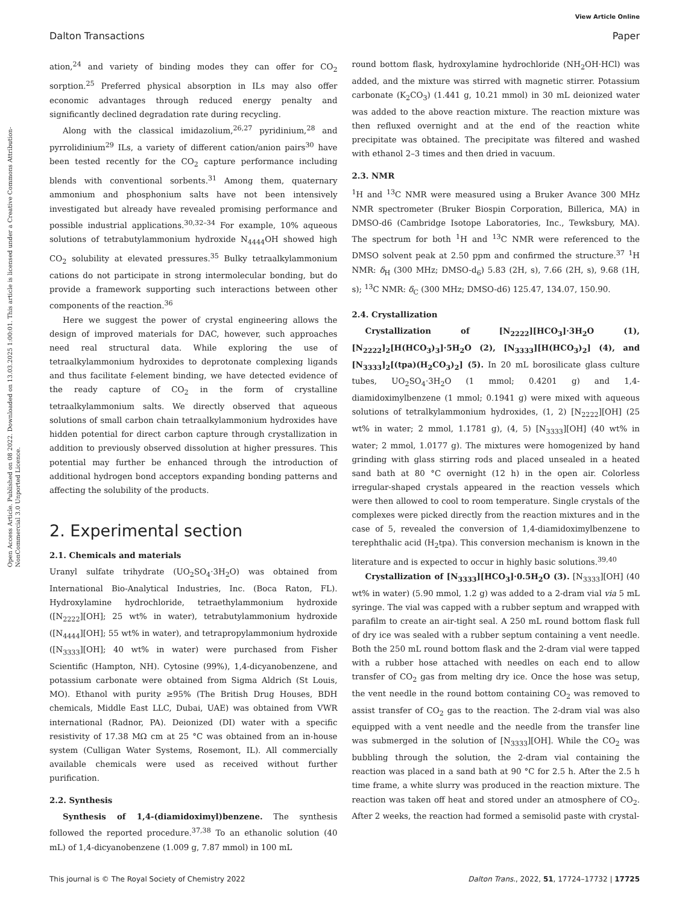View Article Online
Dalton Transactions Paper
Open Access Article. Published on 08 2022. Downloaded on 13.03.2025 1:00:01. This article is licensed under a Creative Commons Attribution-NonCommercial 3.0 Unported Licence.
ation,<sup>24</sup> and variety of binding modes they can offer for CO<sub>2</sub> sorption.<sup>25</sup> Preferred physical absorption in ILs may also offer economic advantages through reduced energy penalty and significantly declined degradation rate during recycling.
Along with the classical imidazolium,<sup>26,27</sup> pyridinium,<sup>28</sup> and pyrrolidinium<sup>29</sup> ILs, a variety of different cation/anion pairs<sup>30</sup> have been tested recently for the CO<sub>2</sub> capture performance including blends with conventional sorbents.<sup>31</sup> Among them, quaternary ammonium and phosphonium salts have not been intensively investigated but already have revealed promising performance and possible industrial applications.<sup>30,32–34</sup> For example, 10% aqueous solutions of tetrabutylammonium hydroxide N<sub>4444</sub>OH showed high CO<sub>2</sub> solubility at elevated pressures.<sup>35</sup> Bulky tetraalkylammonium cations do not participate in strong intermolecular bonding, but do provide a framework supporting such interactions between other components of the reaction.<sup>36</sup>
Here we suggest the power of crystal engineering allows the design of improved materials for DAC, however, such approaches need real structural data. While exploring the use of tetraalkylammonium hydroxides to deprotonate complexing ligands and thus facilitate f-element binding, we have detected evidence of the ready capture of CO<sub>2</sub> in the form of crystalline tetraalkylammonium salts. We directly observed that aqueous solutions of small carbon chain tetraalkylammonium hydroxides have hidden potential for direct carbon capture through crystallization in addition to previously observed dissolution at higher pressures. This potential may further be enhanced through the introduction of additional hydrogen bond acceptors expanding bonding patterns and affecting the solubility of the products.
2. Experimental section
2.1. Chemicals and materials
Uranyl sulfate trihydrate (UO<sub>2</sub>SO<sub>4</sub>·3H<sub>2</sub>O) was obtained from International Bio-Analytical Industries, Inc. (Boca Raton, FL). Hydroxylamine hydrochloride, tetraethylammonium hydroxide ([N<sub>2222</sub>][OH]; 25 wt% in water), tetrabutylammonium hydroxide ([N<sub>4444</sub>][OH]; 55 wt% in water), and tetrapropylammonium hydroxide ([N<sub>3333</sub>][OH]; 40 wt% in water) were purchased from Fisher Scientific (Hampton, NH). Cytosine (99%), 1,4-dicyanobenzene, and potassium carbonate were obtained from Sigma Aldrich (St Louis, MO). Ethanol with purity ≥95% (The British Drug Houses, BDH chemicals, Middle East LLC, Dubai, UAE) was obtained from VWR international (Radnor, PA). Deionized (DI) water with a specific resistivity of 17.38 MΩ cm at 25 °C was obtained from an in-house system (Culligan Water Systems, Rosemont, IL). All commercially available chemicals were used as received without further purification.
2.2. Synthesis
Synthesis of 1,4-(diamidoximyl)benzene. The synthesis followed the reported procedure.<sup>37,38</sup> To an ethanolic solution (40 mL) of 1,4-dicyanobenzene (1.009 g, 7.87 mmol) in 100 mL
round bottom flask, hydroxylamine hydrochloride (NH<sub>2</sub>OH·HCl) was added, and the mixture was stirred with magnetic stirrer. Potassium carbonate (K<sub>2</sub>CO<sub>3</sub>) (1.441 g, 10.21 mmol) in 30 mL deionized water was added to the above reaction mixture. The reaction mixture was then refluxed overnight and at the end of the reaction white precipitate was obtained. The precipitate was filtered and washed with ethanol 2–3 times and then dried in vacuum.
2.3. NMR
<sup>1</sup>H and <sup>13</sup>C NMR were measured using a Bruker Avance 300 MHz NMR spectrometer (Bruker Biospin Corporation, Billerica, MA) in DMSO-d6 (Cambridge Isotope Laboratories, Inc., Tewksbury, MA). The spectrum for both <sup>1</sup>H and <sup>13</sup>C NMR were referenced to the DMSO solvent peak at 2.50 ppm and confirmed the structure.<sup>37</sup> <sup>1</sup>H NMR: δ<sub>H</sub> (300 MHz; DMSO-d<sub>6</sub>) 5.83 (2H, s), 7.66 (2H, s), 9.68 (1H, s); <sup>13</sup>C NMR: δ<sub>C</sub> (300 MHz; DMSO-d6) 125.47, 134.07, 150.90.
2.4. Crystallization
Crystallization of [N<sub>2222</sub>][HCO<sub>3</sub>]·3H<sub>2</sub>O (1), [N<sub>2222</sub>]<sub>2</sub>[H(HCO<sub>3</sub>)<sub>3</sub>]·5H<sub>2</sub>O (2), [N<sub>3333</sub>][H(HCO<sub>3</sub>)<sub>2</sub>] (4), and [N<sub>3333</sub>]<sub>2</sub>[(tpa)(H<sub>2</sub>CO<sub>3</sub>)<sub>2</sub>] (5). In 20 mL borosilicate glass culture tubes, UO<sub>2</sub>SO<sub>4</sub>·3H<sub>2</sub>O (1 mmol; 0.4201 g) and 1,4-diamidoximylbenzene (1 mmol; 0.1941 g) were mixed with aqueous solutions of tetralkylammonium hydroxides, (1, 2) [N<sub>2222</sub>][OH] (25 wt% in water; 2 mmol, 1.1781 g), (4, 5) [N<sub>3333</sub>][OH] (40 wt% in water; 2 mmol, 1.0177 g). The mixtures were homogenized by hand grinding with glass stirring rods and placed unsealed in a heated sand bath at 80 °C overnight (12 h) in the open air. Colorless irregular-shaped crystals appeared in the reaction vessels which were then allowed to cool to room temperature. Single crystals of the complexes were picked directly from the reaction mixtures and in the case of 5, revealed the conversion of 1,4-diamidoximylbenzene to terephthalic acid (H<sub>2</sub>tpa). This conversion mechanism is known in the literature and is expected to occur in highly basic solutions.<sup>39,40</sup>
Crystallization of [N<sub>3333</sub>][HCO<sub>3</sub>]·0.5H<sub>2</sub>O (3). [N<sub>3333</sub>][OH] (40 wt% in water) (5.90 mmol, 1.2 g) was added to a 2-dram vial via 5 mL syringe. The vial was capped with a rubber septum and wrapped with parafilm to create an air-tight seal. A 250 mL round bottom flask full of dry ice was sealed with a rubber septum containing a vent needle. Both the 250 mL round bottom flask and the 2-dram vial were tapped with a rubber hose attached with needles on each end to allow transfer of CO<sub>2</sub> gas from melting dry ice. Once the hose was setup, the vent needle in the round bottom containing CO<sub>2</sub> was removed to assist transfer of CO<sub>2</sub> gas to the reaction. The 2-dram vial was also equipped with a vent needle and the needle from the transfer line was submerged in the solution of [N<sub>3333</sub>][OH]. While the CO<sub>2</sub> was bubbling through the solution, the 2-dram vial containing the reaction was placed in a sand bath at 90 °C for 2.5 h. After the 2.5 h time frame, a white slurry was produced in the reaction mixture. The reaction was taken off heat and stored under an atmosphere of CO<sub>2</sub>. After 2 weeks, the reaction had formed a semisolid paste with crystal-
This journal is © The Royal Society of Chemistry 2022 Dalton Trans., 2022, 51, 17724–17732 | 17725